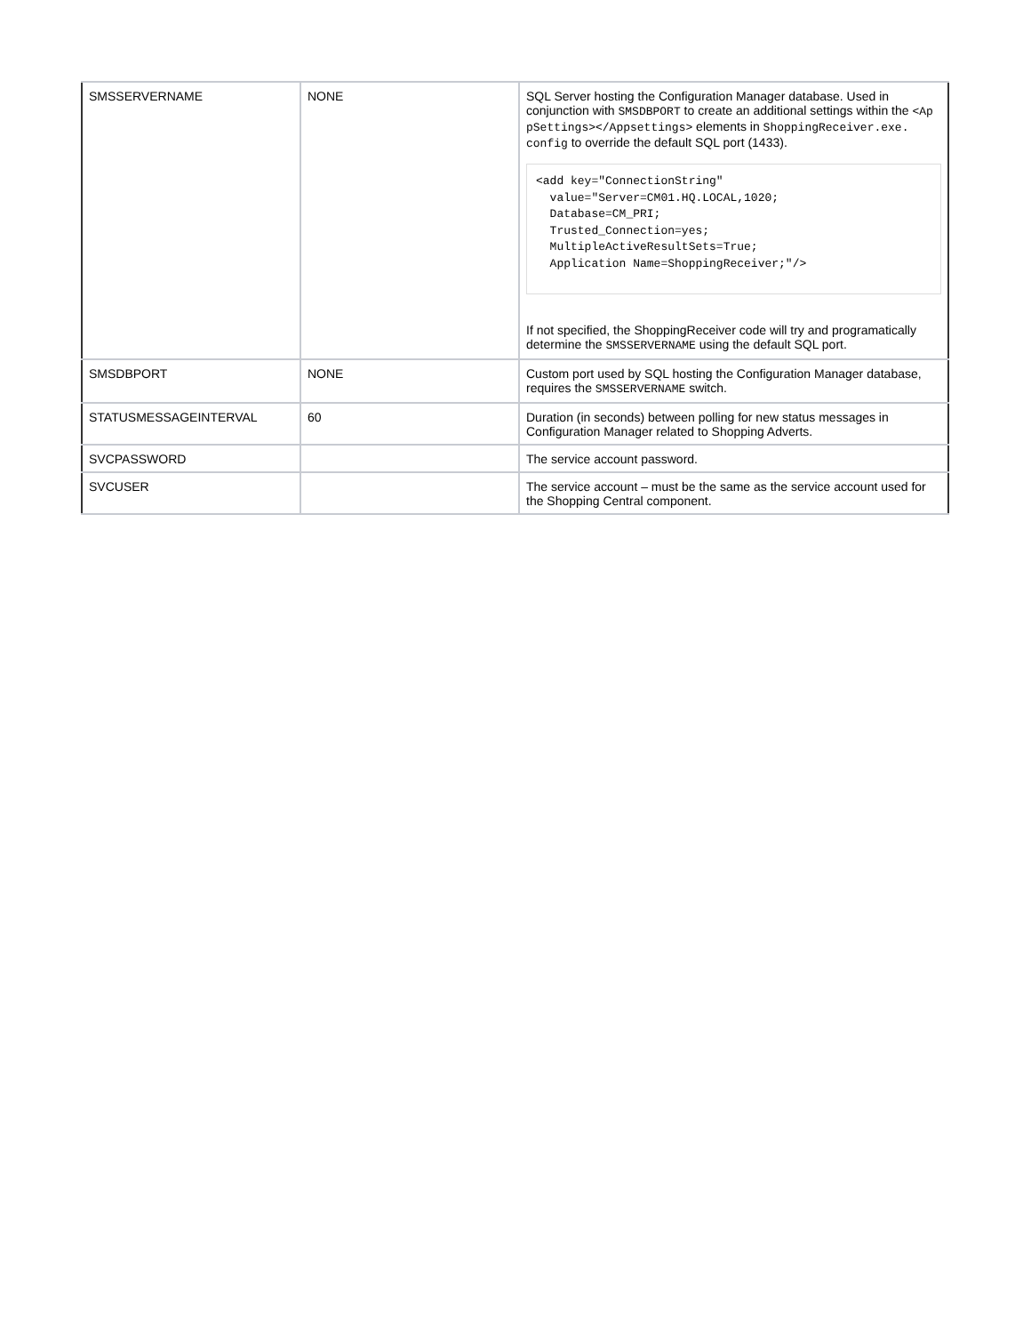| SMSSERVERNAME | NONE | SQL Server hosting the Configuration Manager database. Used in conjunction with SMSDBPORT to create an additional settings within the <Ap pSettings></Appsettings> elements in ShoppingReceiver.exe. config to override the default SQL port (1433). <add key="ConnectionString" value="Server=CM01.HQ.LOCAL,1020; Database=CM_PRI; Trusted_Connection=yes; MultipleActiveResultSets=True; Application Name=ShoppingReceiver;"/> If not specified, the ShoppingReceiver code will try and programatically determine the SMSSERVERNAME using the default SQL port. |
| SMSDBPORT | NONE | Custom port used by SQL hosting the Configuration Manager database, requires the SMSSERVERNAME switch. |
| STATUSMESSAGEINTERVAL | 60 | Duration (in seconds) between polling for new status messages in Configuration Manager related to Shopping Adverts. |
| SVCPASSWORD | | The service account password. |
| SVCUSER | | The service account – must be the same as the service account used for the Shopping Central component. |